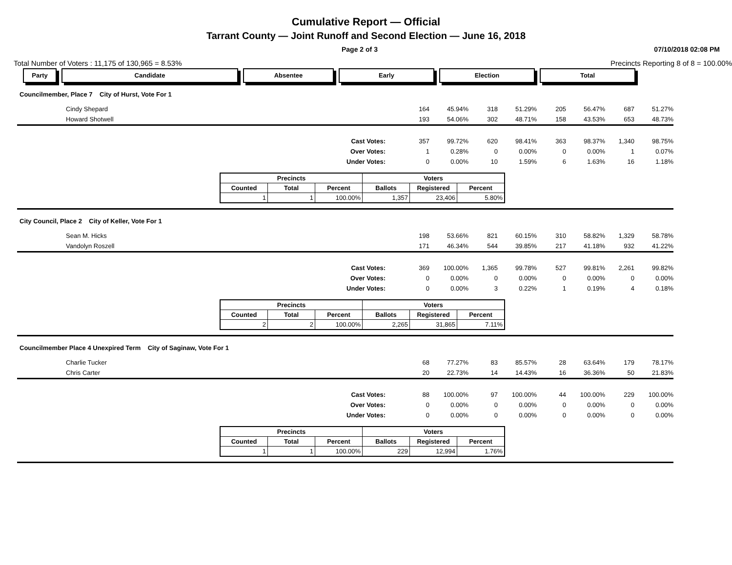Cumulative Report — Official
Tarrant County — Joint Runoff and Second Election — June 16, 2018
Page 2 of 3 07/10/2018 02:08 PM
Total Number of Voters : 11,175 of 130,965 = 8.53% Precincts Reporting 8 of 8 = 100.00%
Party Candidate Absentee Early Election Total
Councilmember, Place 7 City of Hurst, Vote For 1
| Cindy Shepard | | 164 | 45.94% | 318 | 51.29% | 205 | 56.47% | 687 | 51.27% | |
| Howard Shotwell | | 193 | 54.06% | 302 | 48.71% | 158 | 43.53% | 653 | 48.73% | |
| | Cast Votes: | 357 | 99.72% | 620 | 98.41% | 363 | 98.37% | 1,340 | 98.75% | |
| | Over Votes: | 1 | 0.28% | 0 | 0.00% | 0 | 0.00% | 1 | 0.07% | |
| | Under Votes: | 0 | 0.00% | 10 | 1.59% | 6 | 1.63% | 16 | 1.18% | |
| Precincts | | | Voters | | |
| --- | --- | --- | --- | --- | --- |
| Counted | Total | Percent | Ballots | Registered | Percent |
| 1 | 1 | 100.00% | 1,357 | 23,406 | 5.80% |
City Council, Place 2 City of Keller, Vote For 1
| Sean M. Hicks | | 198 | 53.66% | 821 | 60.15% | 310 | 58.82% | 1,329 | 58.78% | |
| Vandolyn Roszell | | 171 | 46.34% | 544 | 39.85% | 217 | 41.18% | 932 | 41.22% | |
| | Cast Votes: | 369 | 100.00% | 1,365 | 99.78% | 527 | 99.81% | 2,261 | 99.82% | |
| | Over Votes: | 0 | 0.00% | 0 | 0.00% | 0 | 0.00% | 0 | 0.00% | |
| | Under Votes: | 0 | 0.00% | 3 | 0.22% | 1 | 0.19% | 4 | 0.18% | |
| Precincts | | | Voters | | |
| --- | --- | --- | --- | --- | --- |
| Counted | Total | Percent | Ballots | Registered | Percent |
| 2 | 2 | 100.00% | 2,265 | 31,865 | 7.11% |
Councilmember Place 4 Unexpired Term City of Saginaw, Vote For 1
| Charlie Tucker | | 68 | 77.27% | 83 | 85.57% | 28 | 63.64% | 179 | 78.17% | |
| Chris Carter | | 20 | 22.73% | 14 | 14.43% | 16 | 36.36% | 50 | 21.83% | |
| | Cast Votes: | 88 | 100.00% | 97 | 100.00% | 44 | 100.00% | 229 | 100.00% | |
| | Over Votes: | 0 | 0.00% | 0 | 0.00% | 0 | 0.00% | 0 | 0.00% | |
| | Under Votes: | 0 | 0.00% | 0 | 0.00% | 0 | 0.00% | 0 | 0.00% | |
| Precincts | | | Voters | | |
| --- | --- | --- | --- | --- | --- |
| Counted | Total | Percent | Ballots | Registered | Percent |
| 1 | 1 | 100.00% | 229 | 12,994 | 1.76% |